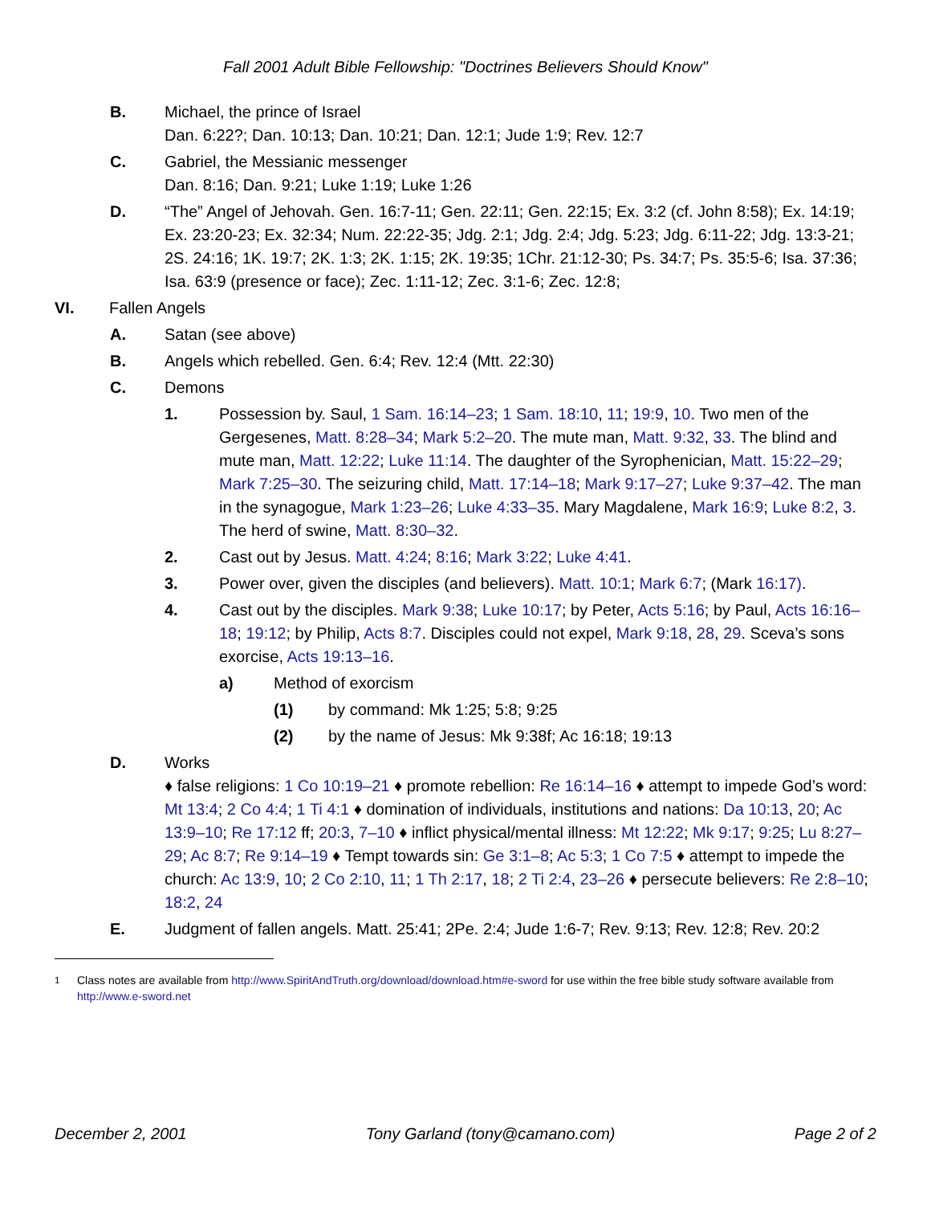Fall 2001 Adult Bible Fellowship: "Doctrines Believers Should Know"
B. Michael, the prince of Israel
Dan. 6:22?; Dan. 10:13; Dan. 10:21; Dan. 12:1; Jude 1:9; Rev. 12:7
C. Gabriel, the Messianic messenger
Dan. 8:16; Dan. 9:21; Luke 1:19; Luke 1:26
D. “The” Angel of Jehovah. Gen. 16:7-11; Gen. 22:11; Gen. 22:15; Ex. 3:2 (cf. John 8:58); Ex. 14:19; Ex. 23:20-23; Ex. 32:34; Num. 22:22-35; Jdg. 2:1; Jdg. 2:4; Jdg. 5:23; Jdg. 6:11-22; Jdg. 13:3-21; 2S. 24:16; 1K. 19:7; 2K. 1:3; 2K. 1:15; 2K. 19:35; 1Chr. 21:12-30; Ps. 34:7; Ps. 35:5-6; Isa. 37:36; Isa. 63:9 (presence or face); Zec. 1:11-12; Zec. 3:1-6; Zec. 12:8;
VI. Fallen Angels
A. Satan (see above)
B. Angels which rebelled. Gen. 6:4; Rev. 12:4 (Mtt. 22:30)
C. Demons
1. Possession by. Saul, 1 Sam. 16:14–23; 1 Sam. 18:10, 11; 19:9, 10. Two men of the Gergesenes, Matt. 8:28–34; Mark 5:2–20. The mute man, Matt. 9:32, 33. The blind and mute man, Matt. 12:22; Luke 11:14. The daughter of the Syrophenician, Matt. 15:22–29; Mark 7:25–30. The seizuring child, Matt. 17:14–18; Mark 9:17–27; Luke 9:37–42. The man in the synagogue, Mark 1:23–26; Luke 4:33–35. Mary Magdalene, Mark 16:9; Luke 8:2, 3. The herd of swine, Matt. 8:30–32.
2. Cast out by Jesus. Matt. 4:24; 8:16; Mark 3:22; Luke 4:41.
3. Power over, given the disciples (and believers). Matt. 10:1; Mark 6:7; (Mark 16:17).
4. Cast out by the disciples. Mark 9:38; Luke 10:17; by Peter, Acts 5:16; by Paul, Acts 16:16–18; 19:12; by Philip, Acts 8:7. Disciples could not expel, Mark 9:18, 28, 29. Sceva’s sons exorcise, Acts 19:13–16.
a) Method of exorcism
(1) by command: Mk 1:25; 5:8; 9:25
(2) by the name of Jesus: Mk 9:38f; Ac 16:18; 19:13
D. Works
♦ false religions: 1 Co 10:19–21 ♦ promote rebellion: Re 16:14–16 ♦ attempt to impede God’s word: Mt 13:4; 2 Co 4:4; 1 Ti 4:1 ♦ domination of individuals, institutions and nations: Da 10:13, 20; Ac 13:9–10; Re 17:12 ff; 20:3, 7–10 ♦ inflict physical/mental illness: Mt 12:22; Mk 9:17; 9:25; Lu 8:27–29; Ac 8:7; Re 9:14–19 ♦ Tempt towards sin: Ge 3:1–8; Ac 5:3; 1 Co 7:5 ♦ attempt to impede the church: Ac 13:9, 10; 2 Co 2:10, 11; 1 Th 2:17, 18; 2 Ti 2:4, 23–26 ♦ persecute believers: Re 2:8–10; 18:2, 24
E. Judgment of fallen angels. Matt. 25:41; 2Pe. 2:4; Jude 1:6-7; Rev. 9:13; Rev. 12:8; Rev. 20:2
<sup>1</sup> Class notes are available from http://www.SpiritAndTruth.org/download/download.htm#e-sword for use within the free bible study software available from http://www.e-sword.net
December 2, 2001 Tony Garland (tony@camano.com) Page 2 of 2